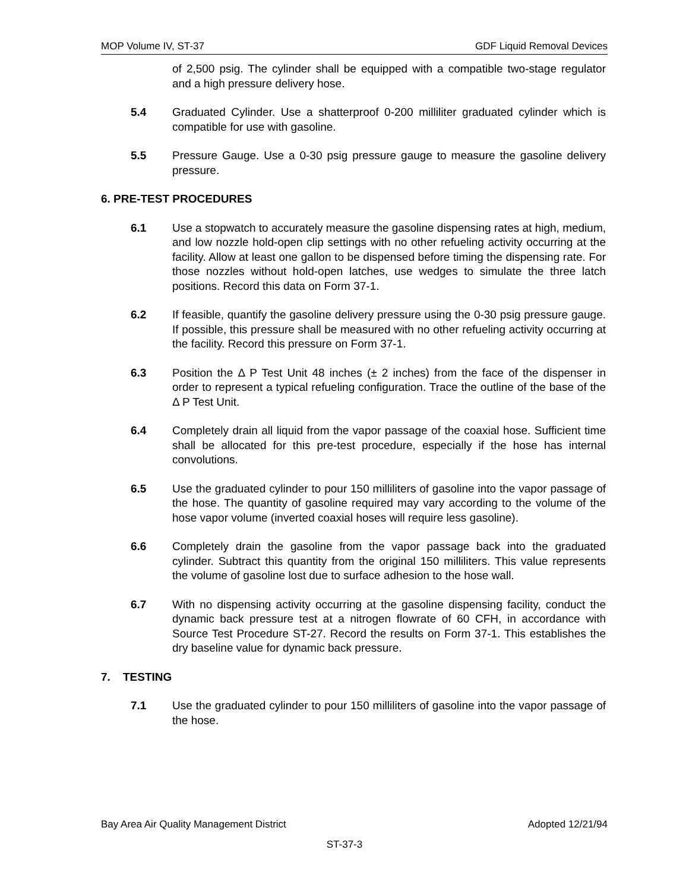MOP Volume IV, ST-37 GDF Liquid Removal Devices
of 2,500 psig. The cylinder shall be equipped with a compatible two-stage regulator and a high pressure delivery hose.
5.4 Graduated Cylinder. Use a shatterproof 0-200 milliliter graduated cylinder which is compatible for use with gasoline.
5.5 Pressure Gauge. Use a 0-30 psig pressure gauge to measure the gasoline delivery pressure.
6. PRE-TEST PROCEDURES
6.1 Use a stopwatch to accurately measure the gasoline dispensing rates at high, medium, and low nozzle hold-open clip settings with no other refueling activity occurring at the facility. Allow at least one gallon to be dispensed before timing the dispensing rate. For those nozzles without hold-open latches, use wedges to simulate the three latch positions. Record this data on Form 37-1.
6.2 If feasible, quantify the gasoline delivery pressure using the 0-30 psig pressure gauge. If possible, this pressure shall be measured with no other refueling activity occurring at the facility. Record this pressure on Form 37-1.
6.3 Position the Δ P Test Unit 48 inches (± 2 inches) from the face of the dispenser in order to represent a typical refueling configuration. Trace the outline of the base of the Δ P Test Unit.
6.4 Completely drain all liquid from the vapor passage of the coaxial hose. Sufficient time shall be allocated for this pre-test procedure, especially if the hose has internal convolutions.
6.5 Use the graduated cylinder to pour 150 milliliters of gasoline into the vapor passage of the hose. The quantity of gasoline required may vary according to the volume of the hose vapor volume (inverted coaxial hoses will require less gasoline).
6.6 Completely drain the gasoline from the vapor passage back into the graduated cylinder. Subtract this quantity from the original 150 milliliters. This value represents the volume of gasoline lost due to surface adhesion to the hose wall.
6.7 With no dispensing activity occurring at the gasoline dispensing facility, conduct the dynamic back pressure test at a nitrogen flowrate of 60 CFH, in accordance with Source Test Procedure ST-27. Record the results on Form 37-1. This establishes the dry baseline value for dynamic back pressure.
7. TESTING
7.1 Use the graduated cylinder to pour 150 milliliters of gasoline into the vapor passage of the hose.
Bay Area Air Quality Management District Adopted 12/21/94
ST-37-3